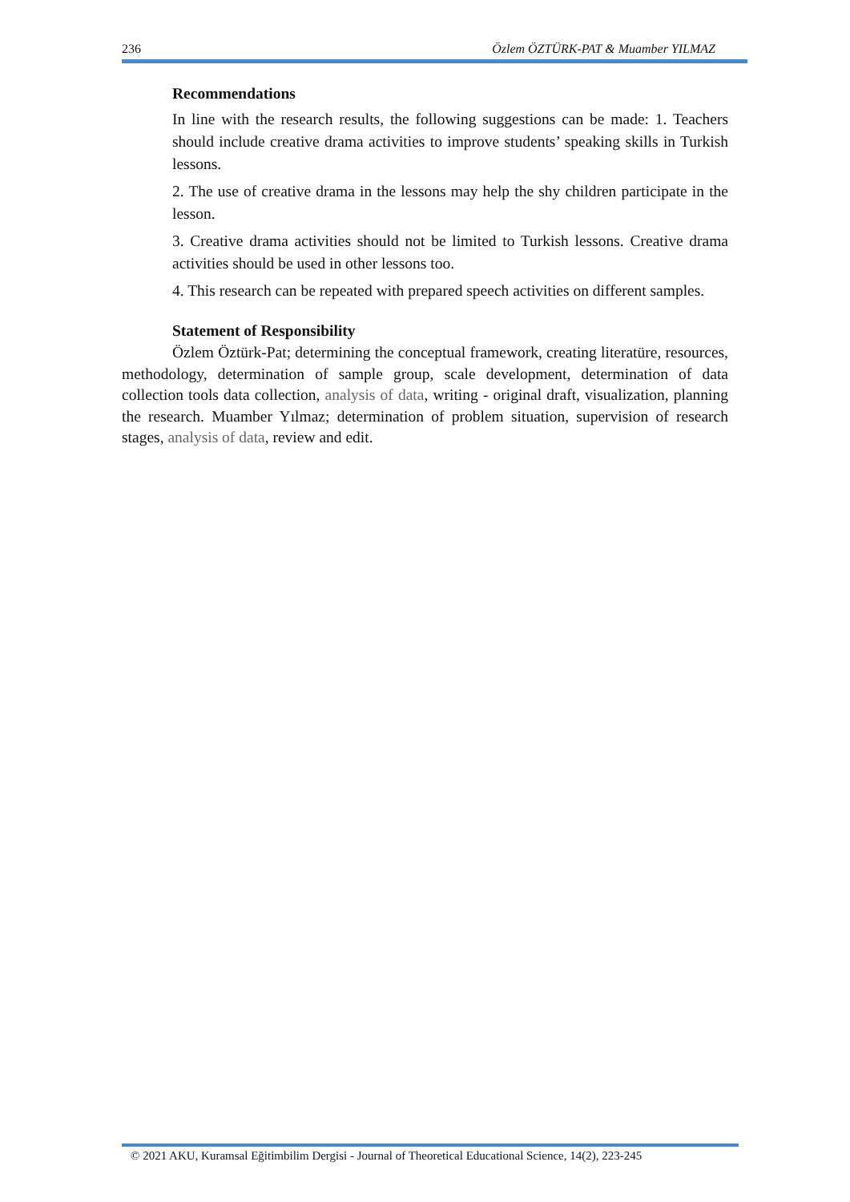236 Özlem ÖZTÜRK-PAT & Muamber YILMAZ
Recommendations
In line with the research results, the following suggestions can be made: 1. Teachers should include creative drama activities to improve students’ speaking skills in Turkish lessons.
2. The use of creative drama in the lessons may help the shy children participate in the lesson.
3. Creative drama activities should not be limited to Turkish lessons. Creative drama activities should be used in other lessons too.
4. This research can be repeated with prepared speech activities on different samples.
Statement of Responsibility
Özlem Öztürk-Pat; determining the conceptual framework, creating literatüre, resources, methodology, determination of sample group, scale development, determination of data collection tools data collection, analysis of data, writing - original draft, visualization, planning the research. Muamber Yılmaz; determination of problem situation, supervision of research stages, analysis of data, review and edit.
© 2021 AKU, Kuramsal Eğitimbilim Dergisi - Journal of Theoretical Educational Science, 14(2), 223-245